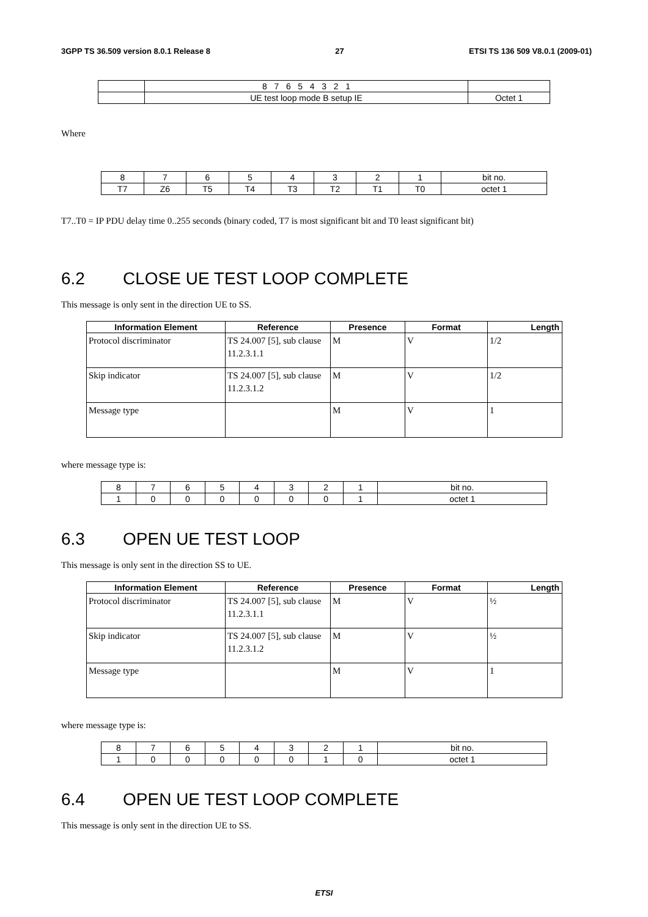3GPP TS 36.509 version 8.0.1 Release 8 27 ETSI TS 136 509 V8.0.1 (2009-01)
| | 8 7 6 5 4 3 2 1 | |
| | UE test loop mode B setup IE | Octet 1 |
Where
| 8 | 7 | 6 | 5 | 4 | 3 | 2 | 1 | bit no. |
| T7 | Z6 | T5 | T4 | T3 | T2 | T1 | T0 | octet 1 |
T7..T0 = IP PDU delay time 0..255 seconds (binary coded, T7 is most significant bit and T0 least significant bit)
6.2 CLOSE UE TEST LOOP COMPLETE
This message is only sent in the direction UE to SS.
| Information Element | Reference | Presence | Format | Length |
| --- | --- | --- | --- | --- |
| Protocol discriminator | TS 24.007 [5], sub clause 11.2.3.1.1 | M | V | 1/2 |
| Skip indicator | TS 24.007 [5], sub clause 11.2.3.1.2 | M | V | 1/2 |
| Message type | | M | V | 1 |
where message type is:
| 8 | 7 | 6 | 5 | 4 | 3 | 2 | 1 | bit no. |
| 1 | 0 | 0 | 0 | 0 | 0 | 0 | 1 | octet 1 |
6.3 OPEN UE TEST LOOP
This message is only sent in the direction SS to UE.
| Information Element | Reference | Presence | Format | Length |
| --- | --- | --- | --- | --- |
| Protocol discriminator | TS 24.007 [5], sub clause 11.2.3.1.1 | M | V | ½ |
| Skip indicator | TS 24.007 [5], sub clause 11.2.3.1.2 | M | V | ½ |
| Message type | | M | V | 1 |
where message type is:
| 8 | 7 | 6 | 5 | 4 | 3 | 2 | 1 | bit no. |
| 1 | 0 | 0 | 0 | 0 | 0 | 1 | 0 | octet 1 |
6.4 OPEN UE TEST LOOP COMPLETE
This message is only sent in the direction UE to SS.
ETSI